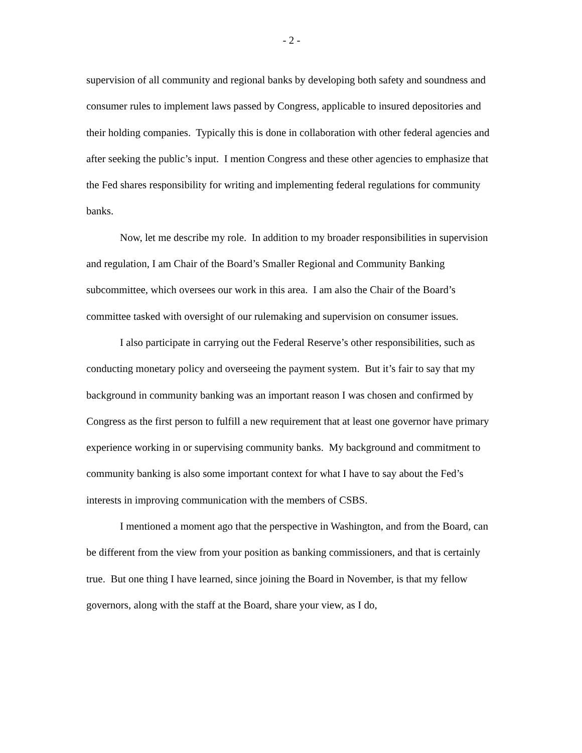- 2 -
supervision of all community and regional banks by developing both safety and soundness and consumer rules to implement laws passed by Congress, applicable to insured depositories and their holding companies. Typically this is done in collaboration with other federal agencies and after seeking the public’s input. I mention Congress and these other agencies to emphasize that the Fed shares responsibility for writing and implementing federal regulations for community banks.
Now, let me describe my role. In addition to my broader responsibilities in supervision and regulation, I am Chair of the Board’s Smaller Regional and Community Banking subcommittee, which oversees our work in this area. I am also the Chair of the Board’s committee tasked with oversight of our rulemaking and supervision on consumer issues.
I also participate in carrying out the Federal Reserve’s other responsibilities, such as conducting monetary policy and overseeing the payment system. But it’s fair to say that my background in community banking was an important reason I was chosen and confirmed by Congress as the first person to fulfill a new requirement that at least one governor have primary experience working in or supervising community banks. My background and commitment to community banking is also some important context for what I have to say about the Fed’s interests in improving communication with the members of CSBS.
I mentioned a moment ago that the perspective in Washington, and from the Board, can be different from the view from your position as banking commissioners, and that is certainly true. But one thing I have learned, since joining the Board in November, is that my fellow governors, along with the staff at the Board, share your view, as I do,